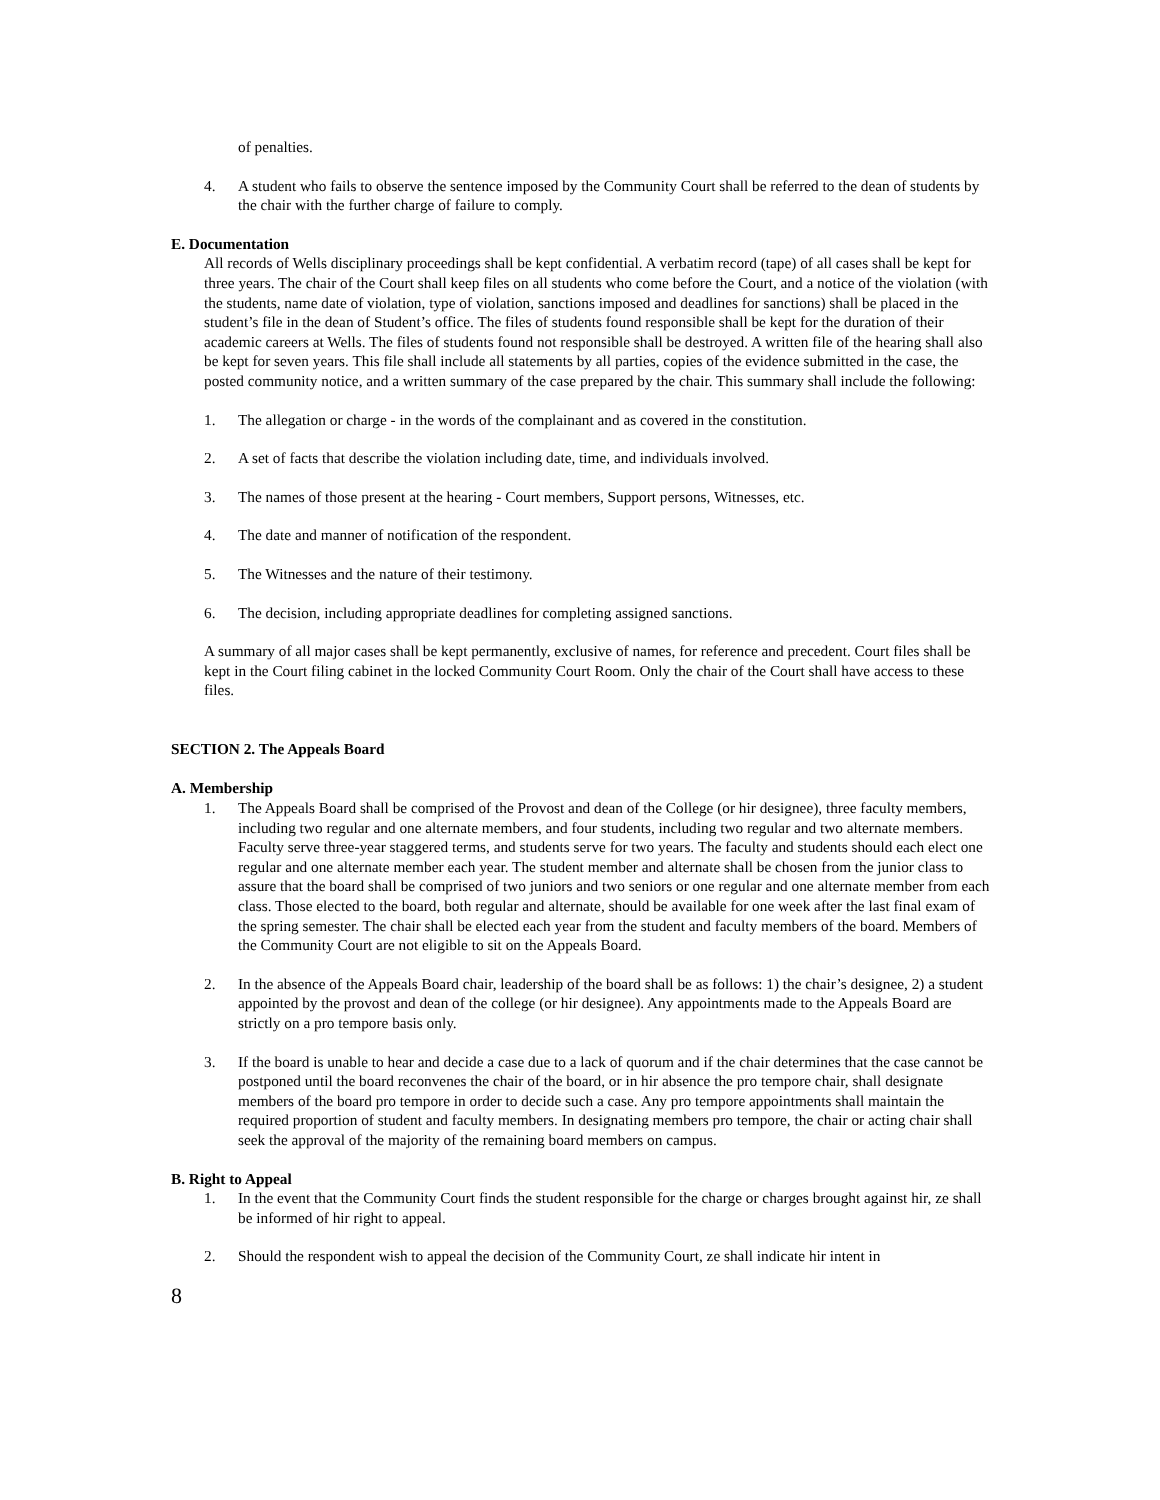of penalties.
4. A student who fails to observe the sentence imposed by the Community Court shall be referred to the dean of students by the chair with the further charge of failure to comply.
E. Documentation
All records of Wells disciplinary proceedings shall be kept confidential. A verbatim record (tape) of all cases shall be kept for three years. The chair of the Court shall keep files on all students who come before the Court, and a notice of the violation (with the students, name date of violation, type of violation, sanctions imposed and deadlines for sanctions) shall be placed in the student’s file in the dean of Student’s office. The files of students found responsible shall be kept for the duration of their academic careers at Wells. The files of students found not responsible shall be destroyed. A written file of the hearing shall also be kept for seven years. This file shall include all statements by all parties, copies of the evidence submitted in the case, the posted community notice, and a written summary of the case prepared by the chair. This summary shall include the following:
1. The allegation or charge - in the words of the complainant and as covered in the constitution.
2. A set of facts that describe the violation including date, time, and individuals involved.
3. The names of those present at the hearing - Court members, Support persons, Witnesses, etc.
4. The date and manner of notification of the respondent.
5. The Witnesses and the nature of their testimony.
6. The decision, including appropriate deadlines for completing assigned sanctions.
A summary of all major cases shall be kept permanently, exclusive of names, for reference and precedent. Court files shall be kept in the Court filing cabinet in the locked Community Court Room. Only the chair of the Court shall have access to these files.
SECTION 2. The Appeals Board
A. Membership
1. The Appeals Board shall be comprised of the Provost and dean of the College (or hir designee), three faculty members, including two regular and one alternate members, and four students, including two regular and two alternate members. Faculty serve three-year staggered terms, and students serve for two years. The faculty and students should each elect one regular and one alternate member each year. The student member and alternate shall be chosen from the junior class to assure that the board shall be comprised of two juniors and two seniors or one regular and one alternate member from each class. Those elected to the board, both regular and alternate, should be available for one week after the last final exam of the spring semester. The chair shall be elected each year from the student and faculty members of the board. Members of the Community Court are not eligible to sit on the Appeals Board.
2. In the absence of the Appeals Board chair, leadership of the board shall be as follows: 1) the chair’s designee, 2) a student appointed by the provost and dean of the college (or hir designee). Any appointments made to the Appeals Board are strictly on a pro tempore basis only.
3. If the board is unable to hear and decide a case due to a lack of quorum and if the chair determines that the case cannot be postponed until the board reconvenes the chair of the board, or in hir absence the pro tempore chair, shall designate members of the board pro tempore in order to decide such a case. Any pro tempore appointments shall maintain the required proportion of student and faculty members. In designating members pro tempore, the chair or acting chair shall seek the approval of the majority of the remaining board members on campus.
B. Right to Appeal
1. In the event that the Community Court finds the student responsible for the charge or charges brought against hir, ze shall be informed of hir right to appeal.
2. Should the respondent wish to appeal the decision of the Community Court, ze shall indicate hir intent in
8